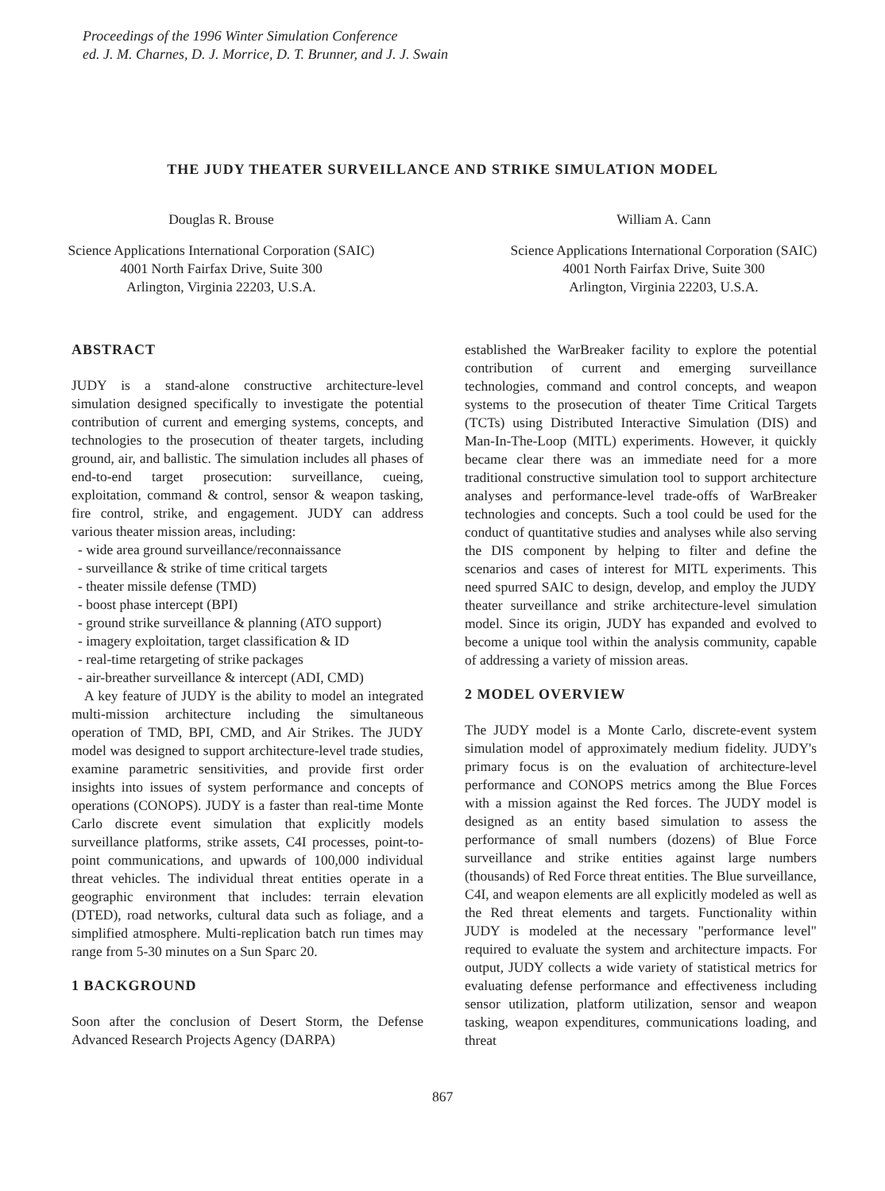Proceedings of the 1996 Winter Simulation Conference
ed. J. M. Charnes, D. J. Morrice, D. T. Brunner, and J. J. Swain
THE JUDY THEATER SURVEILLANCE AND STRIKE SIMULATION MODEL
Douglas R. Brouse
Science Applications International Corporation (SAIC)
4001 North Fairfax Drive, Suite 300
Arlington, Virginia 22203, U.S.A.
William A. Cann
Science Applications International Corporation (SAIC)
4001 North Fairfax Drive, Suite 300
Arlington, Virginia 22203, U.S.A.
ABSTRACT
JUDY is a stand-alone constructive architecture-level simulation designed specifically to investigate the potential contribution of current and emerging systems, concepts, and technologies to the prosecution of theater targets, including ground, air, and ballistic. The simulation includes all phases of end-to-end target prosecution: surveillance, cueing, exploitation, command & control, sensor & weapon tasking, fire control, strike, and engagement. JUDY can address various theater mission areas, including:
- wide area ground surveillance/reconnaissance
- surveillance & strike of time critical targets
- theater missile defense (TMD)
- boost phase intercept (BPI)
- ground strike surveillance & planning (ATO support)
- imagery exploitation, target classification & ID
- real-time retargeting of strike packages
- air-breather surveillance & intercept (ADI, CMD)
A key feature of JUDY is the ability to model an integrated multi-mission architecture including the simultaneous operation of TMD, BPI, CMD, and Air Strikes. The JUDY model was designed to support architecture-level trade studies, examine parametric sensitivities, and provide first order insights into issues of system performance and concepts of operations (CONOPS). JUDY is a faster than real-time Monte Carlo discrete event simulation that explicitly models surveillance platforms, strike assets, C4I processes, point-to-point communications, and upwards of 100,000 individual threat vehicles. The individual threat entities operate in a geographic environment that includes: terrain elevation (DTED), road networks, cultural data such as foliage, and a simplified atmosphere. Multi-replication batch run times may range from 5-30 minutes on a Sun Sparc 20.
1 BACKGROUND
Soon after the conclusion of Desert Storm, the Defense Advanced Research Projects Agency (DARPA)
established the WarBreaker facility to explore the potential contribution of current and emerging surveillance technologies, command and control concepts, and weapon systems to the prosecution of theater Time Critical Targets (TCTs) using Distributed Interactive Simulation (DIS) and Man-In-The-Loop (MITL) experiments. However, it quickly became clear there was an immediate need for a more traditional constructive simulation tool to support architecture analyses and performance-level trade-offs of WarBreaker technologies and concepts. Such a tool could be used for the conduct of quantitative studies and analyses while also serving the DIS component by helping to filter and define the scenarios and cases of interest for MITL experiments. This need spurred SAIC to design, develop, and employ the JUDY theater surveillance and strike architecture-level simulation model. Since its origin, JUDY has expanded and evolved to become a unique tool within the analysis community, capable of addressing a variety of mission areas.
2 MODEL OVERVIEW
The JUDY model is a Monte Carlo, discrete-event system simulation model of approximately medium fidelity. JUDY's primary focus is on the evaluation of architecture-level performance and CONOPS metrics among the Blue Forces with a mission against the Red forces. The JUDY model is designed as an entity based simulation to assess the performance of small numbers (dozens) of Blue Force surveillance and strike entities against large numbers (thousands) of Red Force threat entities. The Blue surveillance, C4I, and weapon elements are all explicitly modeled as well as the Red threat elements and targets. Functionality within JUDY is modeled at the necessary "performance level" required to evaluate the system and architecture impacts. For output, JUDY collects a wide variety of statistical metrics for evaluating defense performance and effectiveness including sensor utilization, platform utilization, sensor and weapon tasking, weapon expenditures, communications loading, and threat
867